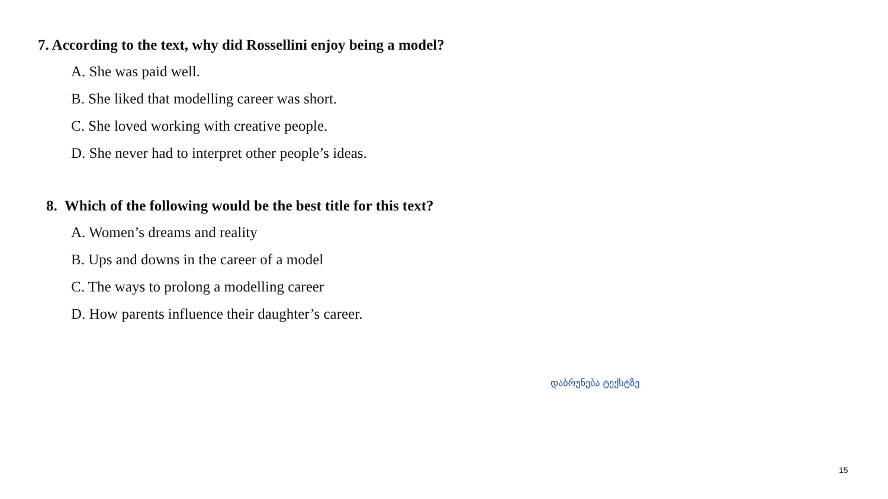7. According to the text, why did Rossellini enjoy being a model?
A. She was paid well.
B. She liked that modelling career was short.
C. She loved working with creative people.
D. She never had to interpret other people’s ideas.
8. Which of the following would be the best title for this text?
A. Women’s dreams and reality
B. Ups and downs in the career of a model
C. The ways to prolong a modelling career
D. How parents influence their daughter’s career.
დაბრუნება ტექსტზე
15